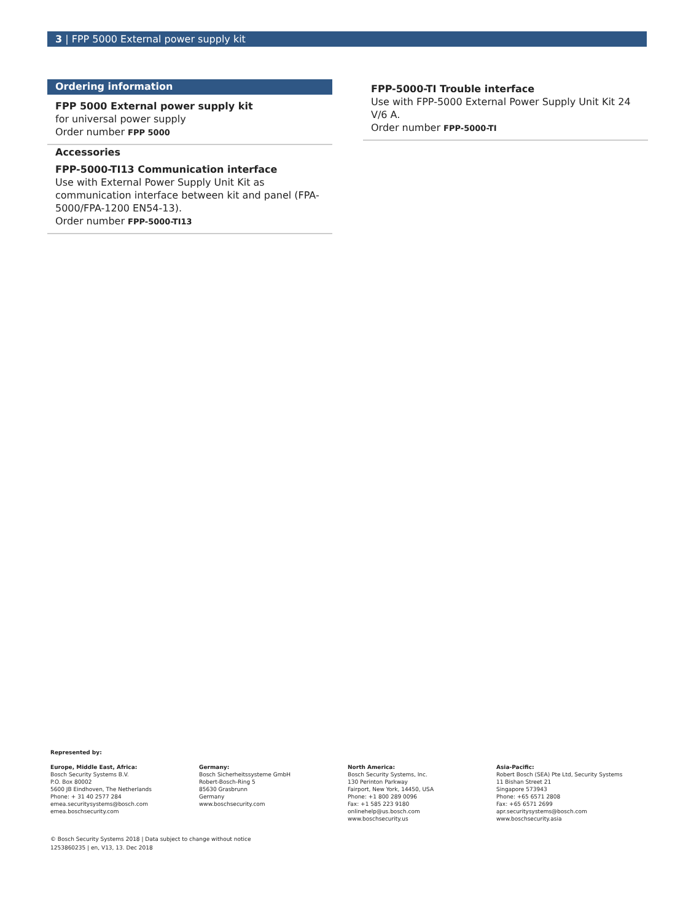3 | FPP 5000 External power supply kit
Ordering information
FPP 5000 External power supply kit
for universal power supply
Order number FPP 5000
Accessories
FPP-5000-TI13 Communication interface
Use with External Power Supply Unit Kit as communication interface between kit and panel (FPA-5000/FPA-1200 EN54-13).
Order number FPP-5000-TI13
FPP-5000-TI Trouble interface
Use with FPP-5000 External Power Supply Unit Kit 24 V/6 A.
Order number FPP-5000-TI
Represented by:
Europe, Middle East, Africa:
Bosch Security Systems B.V.
P.O. Box 80002
5600 JB Eindhoven, The Netherlands
Phone: + 31 40 2577 284
emea.securitysystems@bosch.com
emea.boschsecurity.com
Germany:
Bosch Sicherheitssysteme GmbH
Robert-Bosch-Ring 5
85630 Grasbrunn
Germany
www.boschsecurity.com
North America:
Bosch Security Systems, Inc.
130 Perinton Parkway
Fairport, New York, 14450, USA
Phone: +1 800 289 0096
Fax: +1 585 223 9180
onlinehelp@us.bosch.com
www.boschsecurity.us
Asia-Pacific:
Robert Bosch (SEA) Pte Ltd, Security Systems
11 Bishan Street 21
Singapore 573943
Phone: +65 6571 2808
Fax: +65 6571 2699
apr.securitysystems@bosch.com
www.boschsecurity.asia
© Bosch Security Systems 2018 | Data subject to change without notice
1253860235 | en, V13, 13. Dec 2018